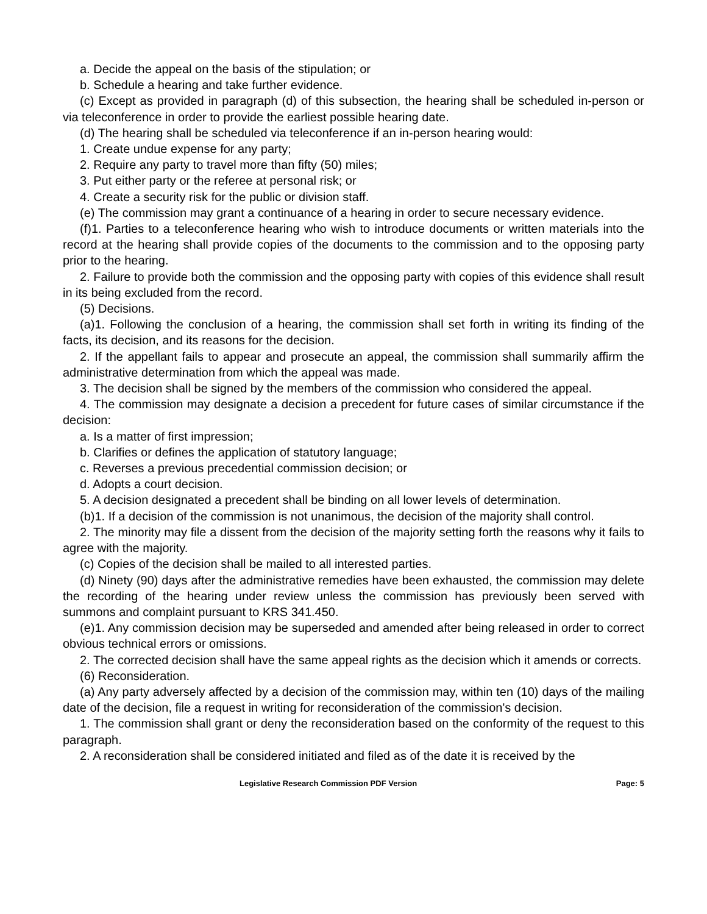a. Decide the appeal on the basis of the stipulation; or
b. Schedule a hearing and take further evidence.
(c) Except as provided in paragraph (d) of this subsection, the hearing shall be scheduled in-person or via teleconference in order to provide the earliest possible hearing date.
(d) The hearing shall be scheduled via teleconference if an in-person hearing would:
1. Create undue expense for any party;
2. Require any party to travel more than fifty (50) miles;
3. Put either party or the referee at personal risk; or
4. Create a security risk for the public or division staff.
(e) The commission may grant a continuance of a hearing in order to secure necessary evidence.
(f)1. Parties to a teleconference hearing who wish to introduce documents or written materials into the record at the hearing shall provide copies of the documents to the commission and to the opposing party prior to the hearing.
2. Failure to provide both the commission and the opposing party with copies of this evidence shall result in its being excluded from the record.
(5) Decisions.
(a)1. Following the conclusion of a hearing, the commission shall set forth in writing its finding of the facts, its decision, and its reasons for the decision.
2. If the appellant fails to appear and prosecute an appeal, the commission shall summarily affirm the administrative determination from which the appeal was made.
3. The decision shall be signed by the members of the commission who considered the appeal.
4. The commission may designate a decision a precedent for future cases of similar circumstance if the decision:
a. Is a matter of first impression;
b. Clarifies or defines the application of statutory language;
c. Reverses a previous precedential commission decision; or
d. Adopts a court decision.
5. A decision designated a precedent shall be binding on all lower levels of determination.
(b)1. If a decision of the commission is not unanimous, the decision of the majority shall control.
2. The minority may file a dissent from the decision of the majority setting forth the reasons why it fails to agree with the majority.
(c) Copies of the decision shall be mailed to all interested parties.
(d) Ninety (90) days after the administrative remedies have been exhausted, the commission may delete the recording of the hearing under review unless the commission has previously been served with summons and complaint pursuant to KRS 341.450.
(e)1. Any commission decision may be superseded and amended after being released in order to correct obvious technical errors or omissions.
2. The corrected decision shall have the same appeal rights as the decision which it amends or corrects.
(6) Reconsideration.
(a) Any party adversely affected by a decision of the commission may, within ten (10) days of the mailing date of the decision, file a request in writing for reconsideration of the commission's decision.
1. The commission shall grant or deny the reconsideration based on the conformity of the request to this paragraph.
2. A reconsideration shall be considered initiated and filed as of the date it is received by the
Legislative Research Commission PDF Version Page: 5